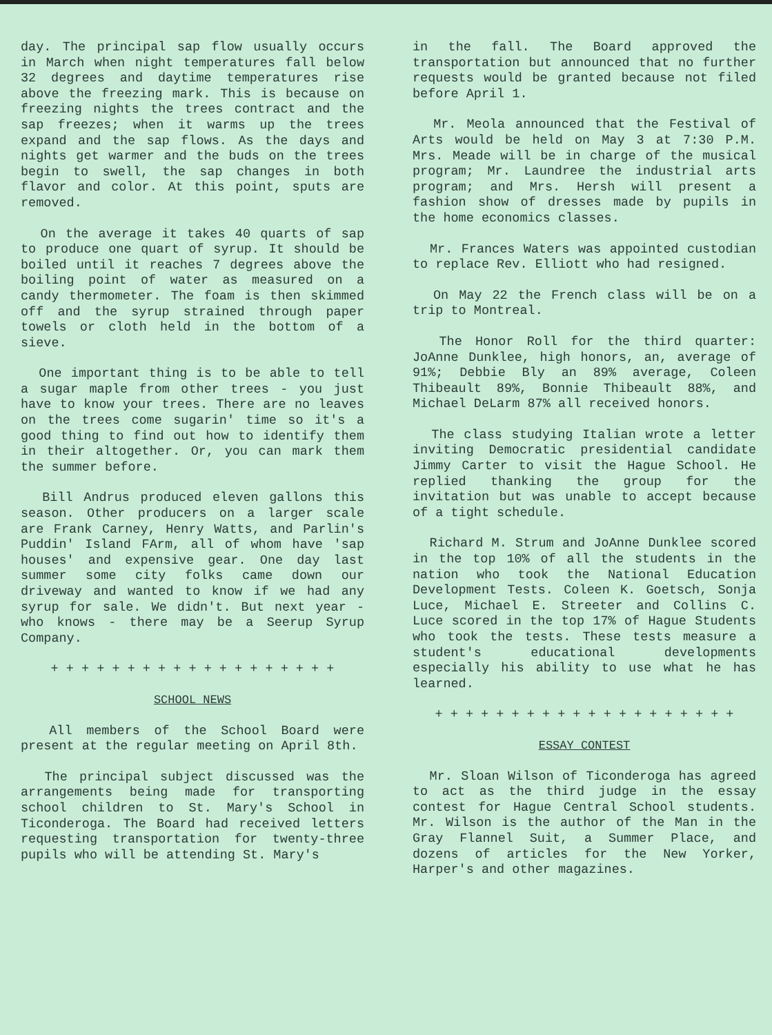day. The principal sap flow usually occurs in March when night temperatures fall below 32 degrees and daytime temperatures rise above the freezing mark. This is because on freezing nights the trees contract and the sap freezes; when it warms up the trees expand and the sap flows. As the days and nights get warmer and the buds on the trees begin to swell, the sap changes in both flavor and color. At this point, sputs are removed.
On the average it takes 40 quarts of sap to produce one quart of syrup. It should be boiled until it reaches 7 degrees above the boiling point of water as measured on a candy thermometer. The foam is then skimmed off and the syrup strained through paper towels or cloth held in the bottom of a sieve.
One important thing is to be able to tell a sugar maple from other trees - you just have to know your trees. There are no leaves on the trees come sugarin' time so it's a good thing to find out how to identify them in their altogether. Or, you can mark them the summer before.
Bill Andrus produced eleven gallons this season. Other producers on a larger scale are Frank Carney, Henry Watts, and Parlin's Puddin' Island FArm, all of whom have 'sap houses' and expensive gear. One day last summer some city folks came down our driveway and wanted to know if we had any syrup for sale. We didn't. But next year - who knows - there may be a Seerup Syrup Company.
+ + + + + + + + + + + + + + + + + + +
SCHOOL NEWS
All members of the School Board were present at the regular meeting on April 8th.
The principal subject discussed was the arrangements being made for transporting school children to St. Mary's School in Ticonderoga. The Board had received letters requesting transportation for twenty-three pupils who will be attending St. Mary's
in the fall. The Board approved the transportation but announced that no further requests would be granted because not filed before April 1.
Mr. Meola announced that the Festival of Arts would be held on May 3 at 7:30 P.M. Mrs. Meade will be in charge of the musical program; Mr. Laundree the industrial arts program; and Mrs. Hersh will present a fashion show of dresses made by pupils in the home economics classes.
Mr. Frances Waters was appointed custodian to replace Rev. Elliott who had resigned.
On May 22 the French class will be on a trip to Montreal.
The Honor Roll for the third quarter: JoAnne Dunklee, high honors, an, average of 91%; Debbie Bly an 89% average, Coleen Thibeault 89%, Bonnie Thibeault 88%, and Michael DeLarm 87% all received honors.
The class studying Italian wrote a letter inviting Democratic presidential candidate Jimmy Carter to visit the Hague School. He replied thanking the group for the invitation but was unable to accept because of a tight schedule.
Richard M. Strum and JoAnne Dunklee scored in the top 10% of all the students in the nation who took the National Education Development Tests. Coleen K. Goetsch, Sonja Luce, Michael E. Streeter and Collins C. Luce scored in the top 17% of Hague Students who took the tests. These tests measure a student's educational developments especially his ability to use what he has learned.
+ + + + + + + + + + + + + + + + + + + +
ESSAY CONTEST
Mr. Sloan Wilson of Ticonderoga has agreed to act as the third judge in the essay contest for Hague Central School students. Mr. Wilson is the author of the Man in the Gray Flannel Suit, a Summer Place, and dozens of articles for the New Yorker, Harper's and other magazines.